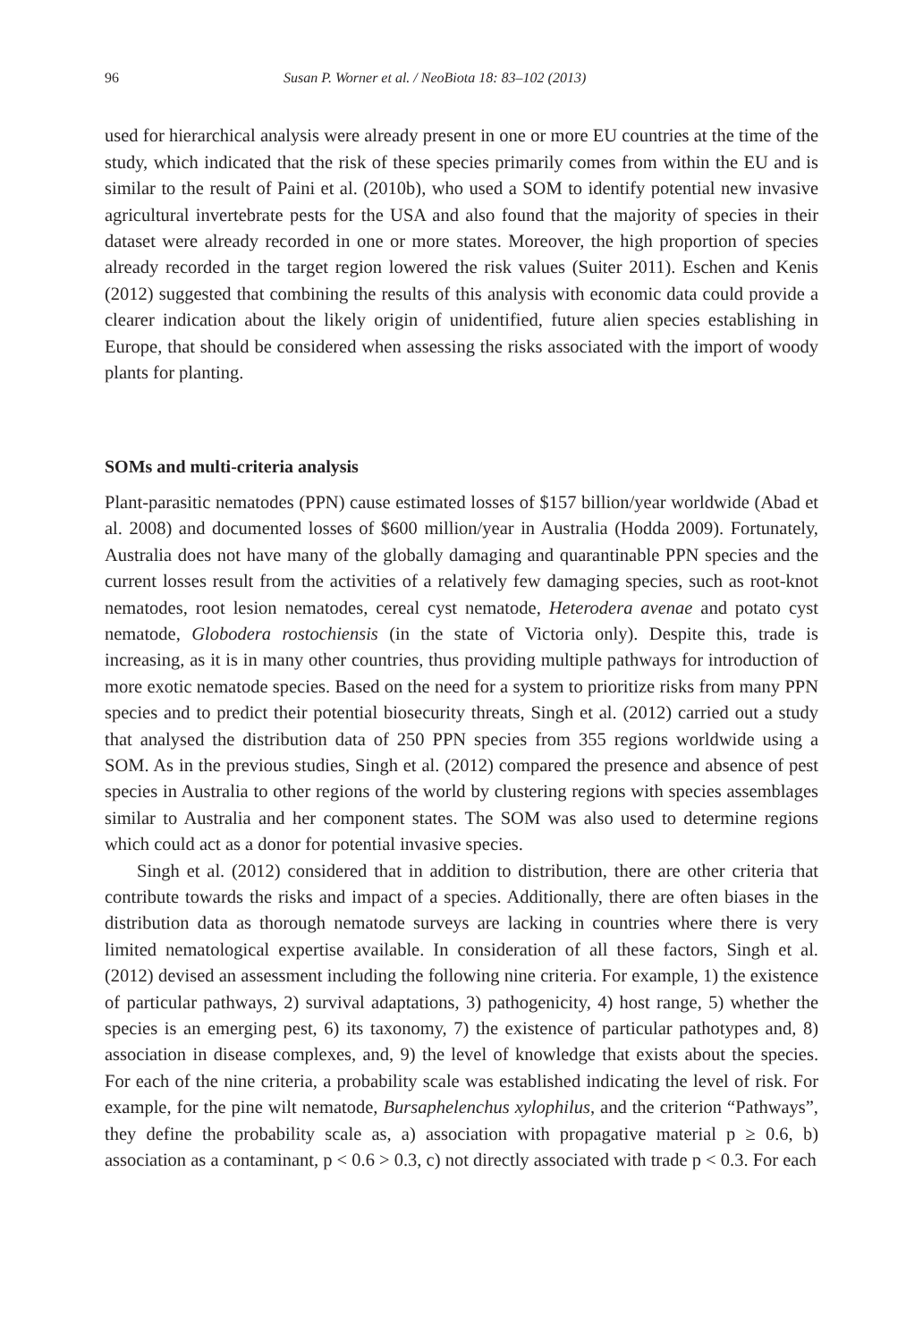96 Susan P. Worner et al. / NeoBiota 18: 83–102 (2013)
used for hierarchical analysis were already present in one or more EU countries at the time of the study, which indicated that the risk of these species primarily comes from within the EU and is similar to the result of Paini et al. (2010b), who used a SOM to identify potential new invasive agricultural invertebrate pests for the USA and also found that the majority of species in their dataset were already recorded in one or more states. Moreover, the high proportion of species already recorded in the target region lowered the risk values (Suiter 2011). Eschen and Kenis (2012) suggested that combining the results of this analysis with economic data could provide a clearer indication about the likely origin of unidentified, future alien species establishing in Europe, that should be considered when assessing the risks associated with the import of woody plants for planting.
SOMs and multi-criteria analysis
Plant-parasitic nematodes (PPN) cause estimated losses of $157 billion/year worldwide (Abad et al. 2008) and documented losses of $600 million/year in Australia (Hodda 2009). Fortunately, Australia does not have many of the globally damaging and quarantinable PPN species and the current losses result from the activities of a relatively few damaging species, such as root-knot nematodes, root lesion nematodes, cereal cyst nematode, Heterodera avenae and potato cyst nematode, Globodera rostochiensis (in the state of Victoria only). Despite this, trade is increasing, as it is in many other countries, thus providing multiple pathways for introduction of more exotic nematode species. Based on the need for a system to prioritize risks from many PPN species and to predict their potential biosecurity threats, Singh et al. (2012) carried out a study that analysed the distribution data of 250 PPN species from 355 regions worldwide using a SOM. As in the previous studies, Singh et al. (2012) compared the presence and absence of pest species in Australia to other regions of the world by clustering regions with species assemblages similar to Australia and her component states. The SOM was also used to determine regions which could act as a donor for potential invasive species.
Singh et al. (2012) considered that in addition to distribution, there are other criteria that contribute towards the risks and impact of a species. Additionally, there are often biases in the distribution data as thorough nematode surveys are lacking in countries where there is very limited nematological expertise available. In consideration of all these factors, Singh et al. (2012) devised an assessment including the following nine criteria. For example, 1) the existence of particular pathways, 2) survival adaptations, 3) pathogenicity, 4) host range, 5) whether the species is an emerging pest, 6) its taxonomy, 7) the existence of particular pathotypes and, 8) association in disease complexes, and, 9) the level of knowledge that exists about the species. For each of the nine criteria, a probability scale was established indicating the level of risk. For example, for the pine wilt nematode, Bursaphelenchus xylophilus, and the criterion “Pathways”, they define the probability scale as, a) association with propagative material p ≥ 0.6, b) association as a contaminant, p < 0.6 > 0.3, c) not directly associated with trade p < 0.3. For each